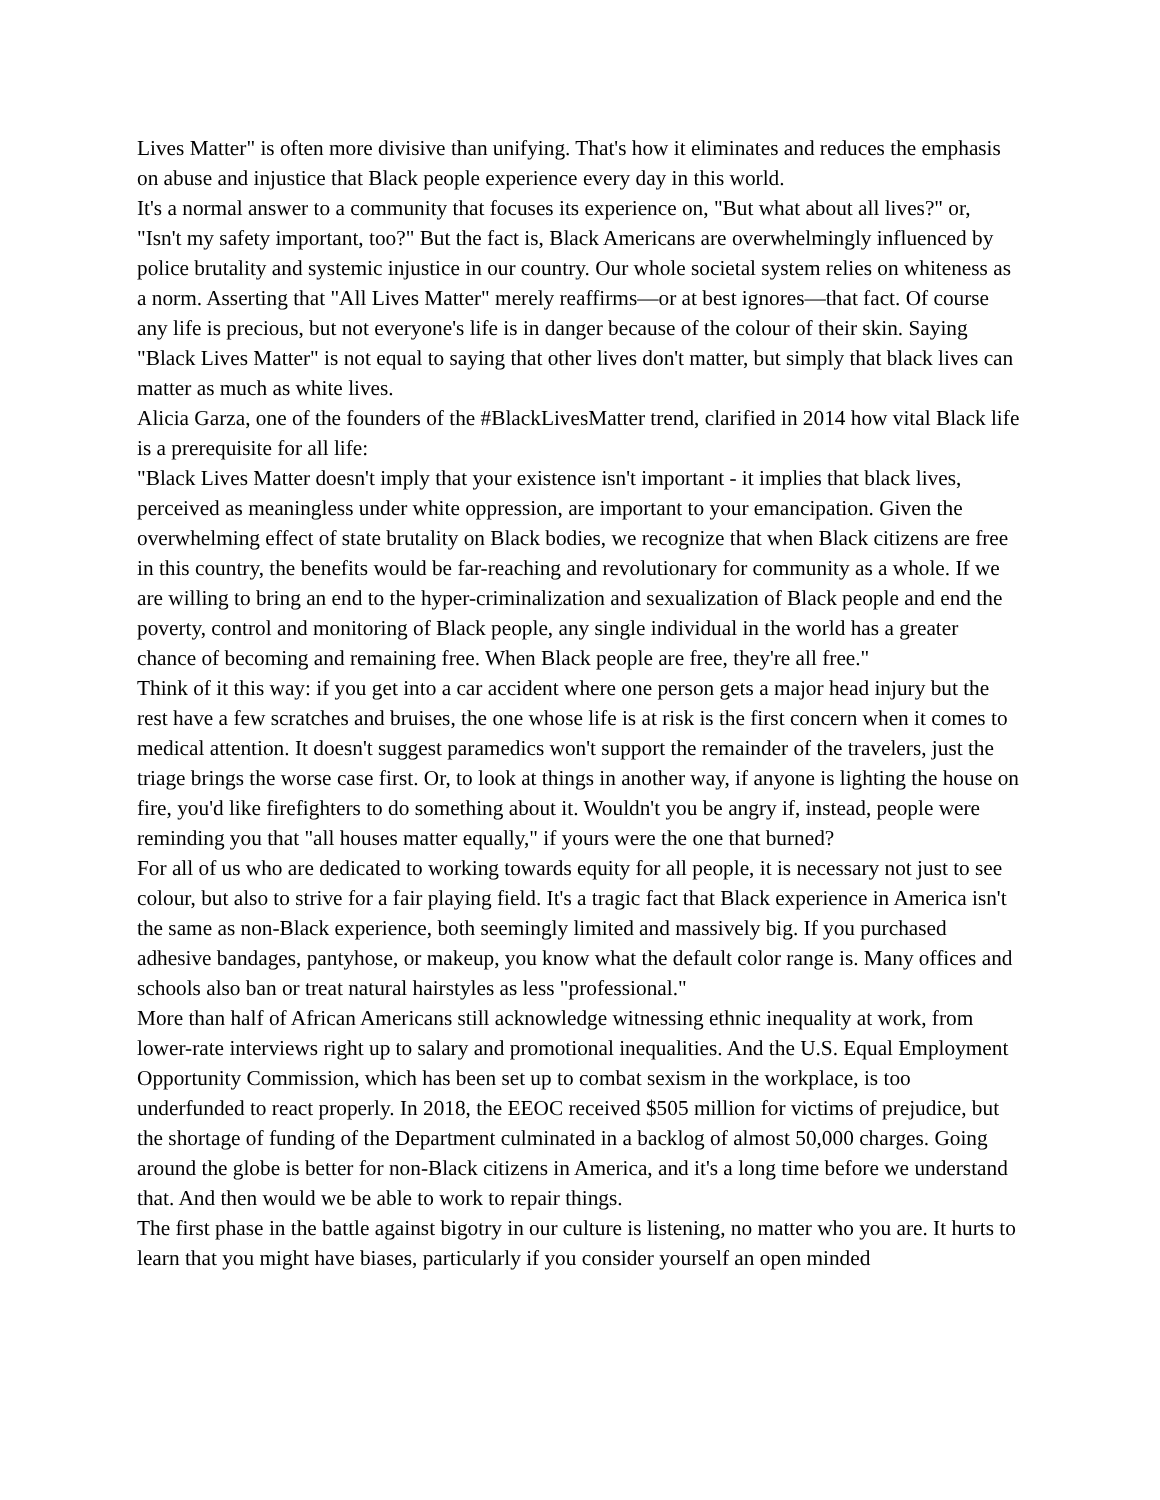Lives Matter" is often more divisive than unifying. That's how it eliminates and reduces the emphasis on abuse and injustice that Black people experience every day in this world.
It's a normal answer to a community that focuses its experience on, "But what about all lives?" or, "Isn't my safety important, too?" But the fact is, Black Americans are overwhelmingly influenced by police brutality and systemic injustice in our country. Our whole societal system relies on whiteness as a norm. Asserting that "All Lives Matter" merely reaffirms—or at best ignores—that fact. Of course any life is precious, but not everyone's life is in danger because of the colour of their skin. Saying "Black Lives Matter" is not equal to saying that other lives don't matter, but simply that black lives can matter as much as white lives.
Alicia Garza, one of the founders of the #BlackLivesMatter trend, clarified in 2014 how vital Black life is a prerequisite for all life:
"Black Lives Matter doesn't imply that your existence isn't important - it implies that black lives, perceived as meaningless under white oppression, are important to your emancipation. Given the overwhelming effect of state brutality on Black bodies, we recognize that when Black citizens are free in this country, the benefits would be far-reaching and revolutionary for community as a whole. If we are willing to bring an end to the hyper-criminalization and sexualization of Black people and end the poverty, control and monitoring of Black people, any single individual in the world has a greater chance of becoming and remaining free. When Black people are free, they're all free."
Think of it this way: if you get into a car accident where one person gets a major head injury but the rest have a few scratches and bruises, the one whose life is at risk is the first concern when it comes to medical attention. It doesn't suggest paramedics won't support the remainder of the travelers, just the triage brings the worse case first. Or, to look at things in another way, if anyone is lighting the house on fire, you'd like firefighters to do something about it. Wouldn't you be angry if, instead, people were reminding you that "all houses matter equally," if yours were the one that burned?
For all of us who are dedicated to working towards equity for all people, it is necessary not just to see colour, but also to strive for a fair playing field. It's a tragic fact that Black experience in America isn't the same as non-Black experience, both seemingly limited and massively big. If you purchased adhesive bandages, pantyhose, or makeup, you know what the default color range is. Many offices and schools also ban or treat natural hairstyles as less "professional."
More than half of African Americans still acknowledge witnessing ethnic inequality at work, from lower-rate interviews right up to salary and promotional inequalities. And the U.S. Equal Employment Opportunity Commission, which has been set up to combat sexism in the workplace, is too underfunded to react properly. In 2018, the EEOC received $505 million for victims of prejudice, but the shortage of funding of the Department culminated in a backlog of almost 50,000 charges. Going around the globe is better for non-Black citizens in America, and it's a long time before we understand that. And then would we be able to work to repair things.
The first phase in the battle against bigotry in our culture is listening, no matter who you are. It hurts to learn that you might have biases, particularly if you consider yourself an open minded